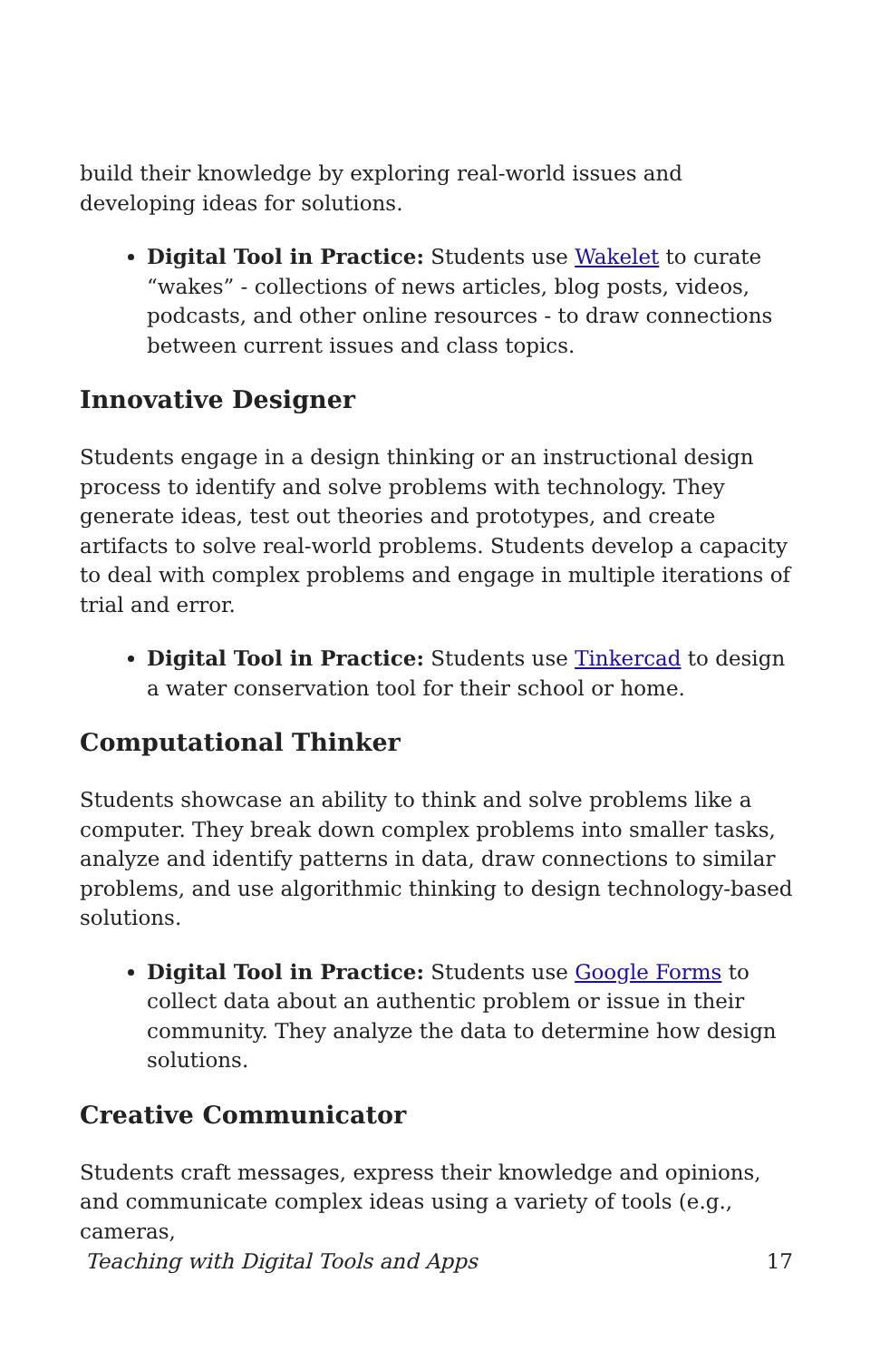build their knowledge by exploring real-world issues and developing ideas for solutions.
Digital Tool in Practice: Students use Wakelet to curate “wakes” - collections of news articles, blog posts, videos, podcasts, and other online resources - to draw connections between current issues and class topics.
Innovative Designer
Students engage in a design thinking or an instructional design process to identify and solve problems with technology. They generate ideas, test out theories and prototypes, and create artifacts to solve real-world problems. Students develop a capacity to deal with complex problems and engage in multiple iterations of trial and error.
Digital Tool in Practice: Students use Tinkercad to design a water conservation tool for their school or home.
Computational Thinker
Students showcase an ability to think and solve problems like a computer. They break down complex problems into smaller tasks, analyze and identify patterns in data, draw connections to similar problems, and use algorithmic thinking to design technology-based solutions.
Digital Tool in Practice: Students use Google Forms to collect data about an authentic problem or issue in their community. They analyze the data to determine how design solutions.
Creative Communicator
Students craft messages, express their knowledge and opinions, and communicate complex ideas using a variety of tools (e.g., cameras,
Teaching with Digital Tools and Apps 17